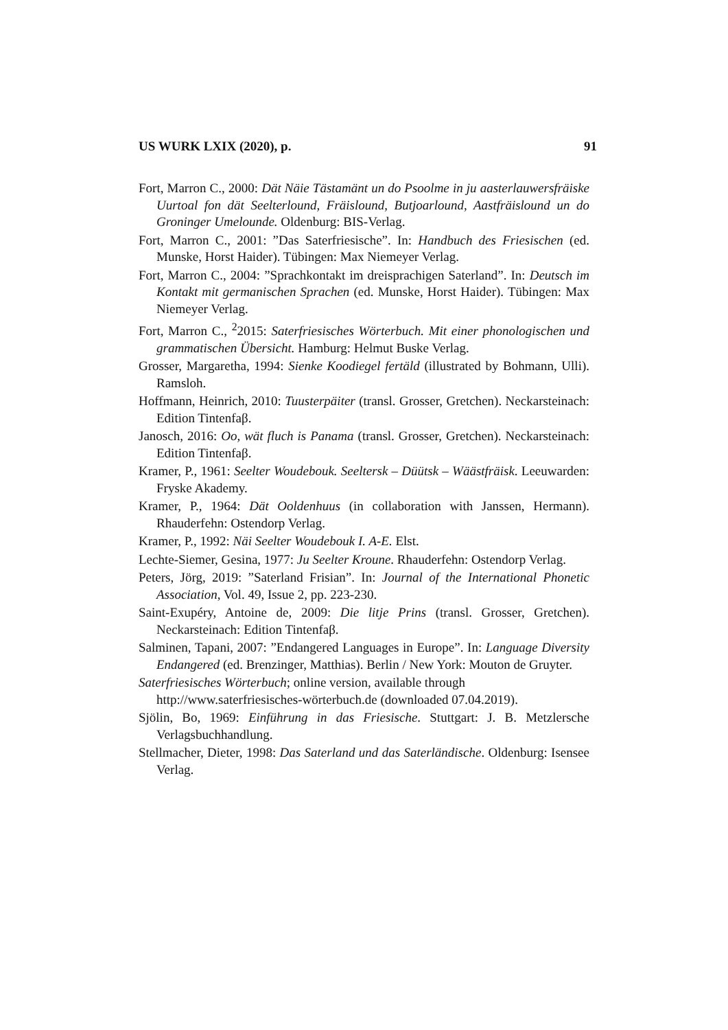US WURK LXIX (2020), p. 91
Fort, Marron C., 2000: Dät Näie Tästamänt un do Psoolme in ju aasterlau­wersfräiske Uurtoal fon dät Seelterlound, Fräislound, Butjoarlound, Aastfräislound un do Groninger Umelounde. Oldenburg: BIS-Verlag.
Fort, Marron C., 2001: ”Das Saterfriesische”. In: Handbuch des Friesischen (ed. Munske, Horst Haider). Tübingen: Max Niemeyer Verlag.
Fort, Marron C., 2004: ”Sprachkontakt im dreisprachigen Saterland”. In: Deutsch im Kontakt mit germanischen Sprachen (ed. Munske, Horst Hai­der). Tübingen: Max Niemeyer Verlag.
Fort, Marron C., <sup>2</sup>2015: Saterfriesisches Wörterbuch. Mit einer phonolo­gischen und grammatischen Übersicht. Hamburg: Helmut Buske Verlag.
Grosser, Margaretha, 1994: Sienke Koodiegel fertäld (illustrated by Boh­mann, Ulli). Ramsloh.
Hoffmann, Heinrich, 2010: Tuusterpäiter (transl. Grosser, Gretchen). Neckarsteinach: Edition Tintenfaβ.
Janosch, 2016: Oo, wät fluch is Panama (transl. Grosser, Gretchen). Neckarsteinach: Edition Tintenfaβ.
Kramer, P., 1961: Seelter Woudebouk. Seeltersk – Düütsk – Wäästfräisk. Leeuwarden: Fryske Akademy.
Kramer, P., 1964: Dät Ooldenhuus (in collaboration with Janssen, Her­mann). Rhauderfehn: Ostendorp Verlag.
Kramer, P., 1992: Näi Seelter Woudebouk I. A-E. Elst.
Lechte-Siemer, Gesina, 1977: Ju Seelter Kroune. Rhauderfehn: Ostendorp Verlag.
Peters, Jörg, 2019: ”Saterland Frisian”. In: Journal of the International Phonetic Association, Vol. 49, Issue 2, pp. 223-230.
Saint-Exupéry, Antoine de, 2009: Die litje Prins (transl. Grosser, Gretchen). Neckarsteinach: Edition Tintenfaβ.
Salminen, Tapani, 2007: ”Endangered Languages in Europe”. In: Language Diversity Endangered (ed. Brenzinger, Matthias). Berlin / New York: Mouton de Gruyter.
Saterfriesisches Wörterbuch; online version, available through http://www.saterfriesisches-wörterbuch.de (downloaded 07.04.2019).
Sjölin, Bo, 1969: Einführung in das Friesische. Stuttgart: J. B. Metzlersche Verlagsbuchhandlung.
Stellmacher, Dieter, 1998: Das Saterland und das Saterländische. Olden­burg: Isensee Verlag.